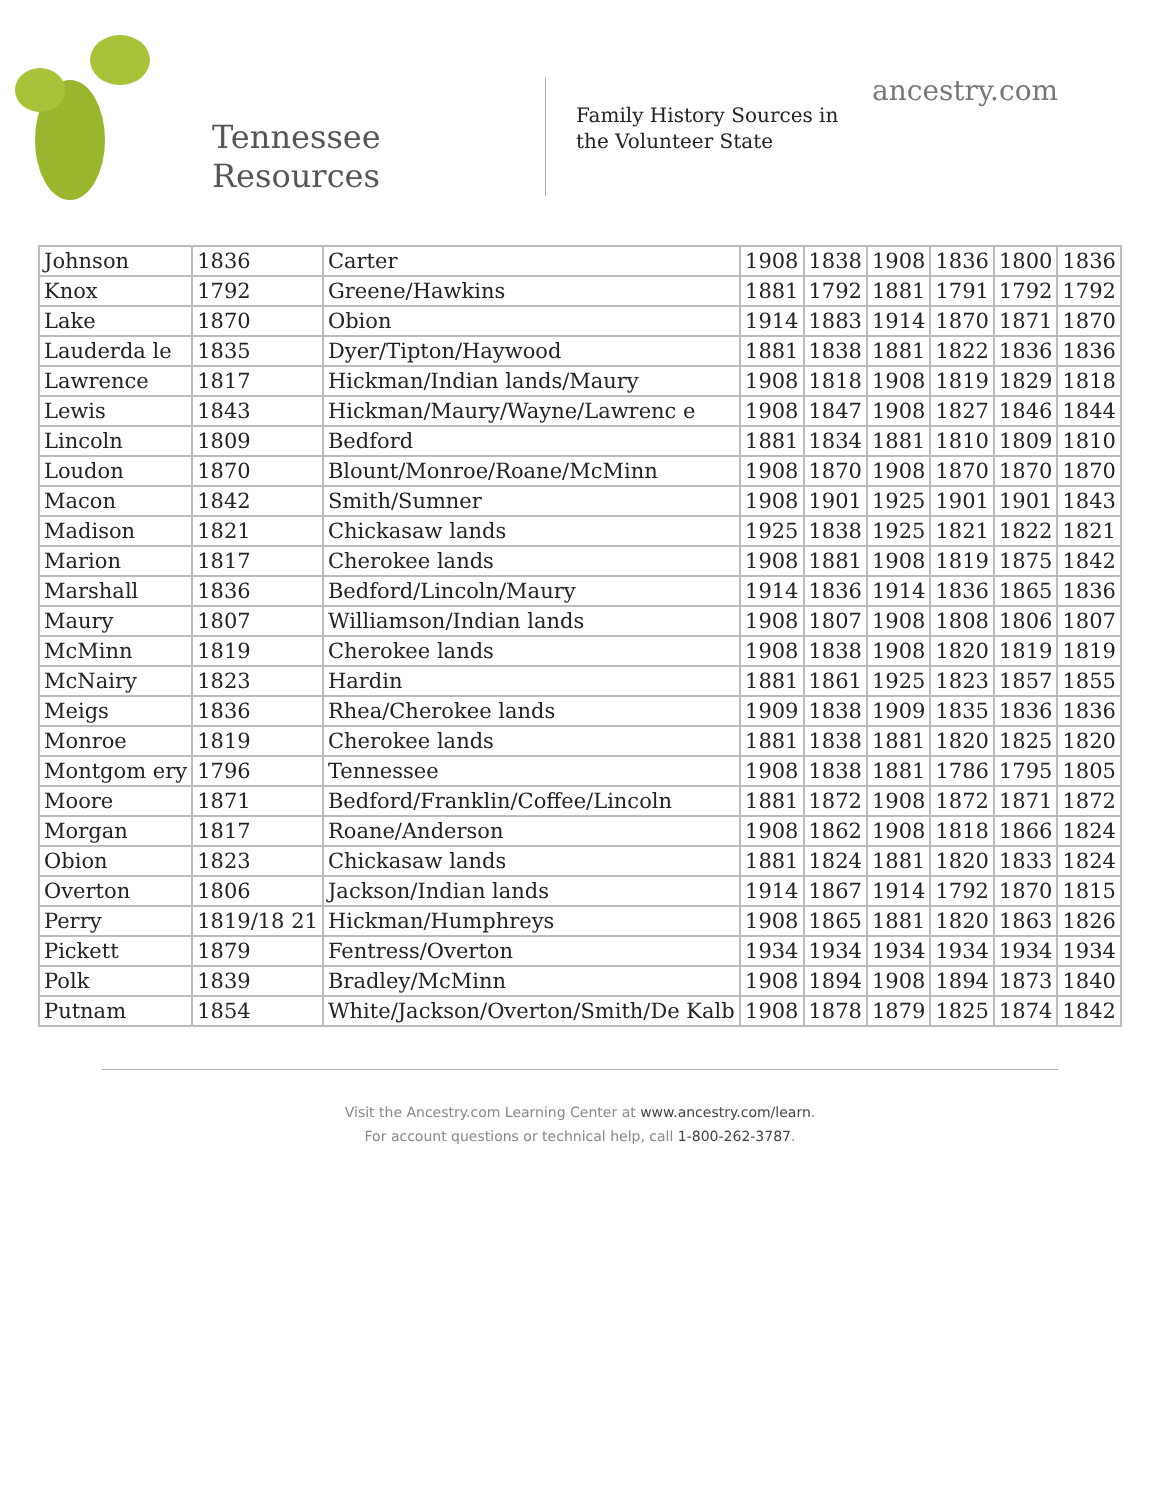Tennessee
Resources
Family History Sources in
the Volunteer State
ancestry.com
| Johnson | 1836 | Carter | 1908 | 1838 | 1908 | 1836 | 1800 | 1836 |
| Knox | 1792 | Greene/Hawkins | 1881 | 1792 | 1881 | 1791 | 1792 | 1792 |
| Lake | 1870 | Obion | 1914 | 1883 | 1914 | 1870 | 1871 | 1870 |
| Lauderda le | 1835 | Dyer/Tipton/Haywood | 1881 | 1838 | 1881 | 1822 | 1836 | 1836 |
| Lawrence | 1817 | Hickman/Indian lands/Maury | 1908 | 1818 | 1908 | 1819 | 1829 | 1818 |
| Lewis | 1843 | Hickman/Maury/Wayne/Lawrenc e | 1908 | 1847 | 1908 | 1827 | 1846 | 1844 |
| Lincoln | 1809 | Bedford | 1881 | 1834 | 1881 | 1810 | 1809 | 1810 |
| Loudon | 1870 | Blount/Monroe/Roane/McMinn | 1908 | 1870 | 1908 | 1870 | 1870 | 1870 |
| Macon | 1842 | Smith/Sumner | 1908 | 1901 | 1925 | 1901 | 1901 | 1843 |
| Madison | 1821 | Chickasaw lands | 1925 | 1838 | 1925 | 1821 | 1822 | 1821 |
| Marion | 1817 | Cherokee lands | 1908 | 1881 | 1908 | 1819 | 1875 | 1842 |
| Marshall | 1836 | Bedford/Lincoln/Maury | 1914 | 1836 | 1914 | 1836 | 1865 | 1836 |
| Maury | 1807 | Williamson/Indian lands | 1908 | 1807 | 1908 | 1808 | 1806 | 1807 |
| McMinn | 1819 | Cherokee lands | 1908 | 1838 | 1908 | 1820 | 1819 | 1819 |
| McNairy | 1823 | Hardin | 1881 | 1861 | 1925 | 1823 | 1857 | 1855 |
| Meigs | 1836 | Rhea/Cherokee lands | 1909 | 1838 | 1909 | 1835 | 1836 | 1836 |
| Monroe | 1819 | Cherokee lands | 1881 | 1838 | 1881 | 1820 | 1825 | 1820 |
| Montgom ery | 1796 | Tennessee | 1908 | 1838 | 1881 | 1786 | 1795 | 1805 |
| Moore | 1871 | Bedford/Franklin/Coffee/Lincoln | 1881 | 1872 | 1908 | 1872 | 1871 | 1872 |
| Morgan | 1817 | Roane/Anderson | 1908 | 1862 | 1908 | 1818 | 1866 | 1824 |
| Obion | 1823 | Chickasaw lands | 1881 | 1824 | 1881 | 1820 | 1833 | 1824 |
| Overton | 1806 | Jackson/Indian lands | 1914 | 1867 | 1914 | 1792 | 1870 | 1815 |
| Perry | 1819/18 21 | Hickman/Humphreys | 1908 | 1865 | 1881 | 1820 | 1863 | 1826 |
| Pickett | 1879 | Fentress/Overton | 1934 | 1934 | 1934 | 1934 | 1934 | 1934 |
| Polk | 1839 | Bradley/McMinn | 1908 | 1894 | 1908 | 1894 | 1873 | 1840 |
| Putnam | 1854 | White/Jackson/Overton/Smith/De Kalb | 1908 | 1878 | 1879 | 1825 | 1874 | 1842 |
Visit the Ancestry.com Learning Center at www.ancestry.com/learn.
For account questions or technical help, call 1-800-262-3787.